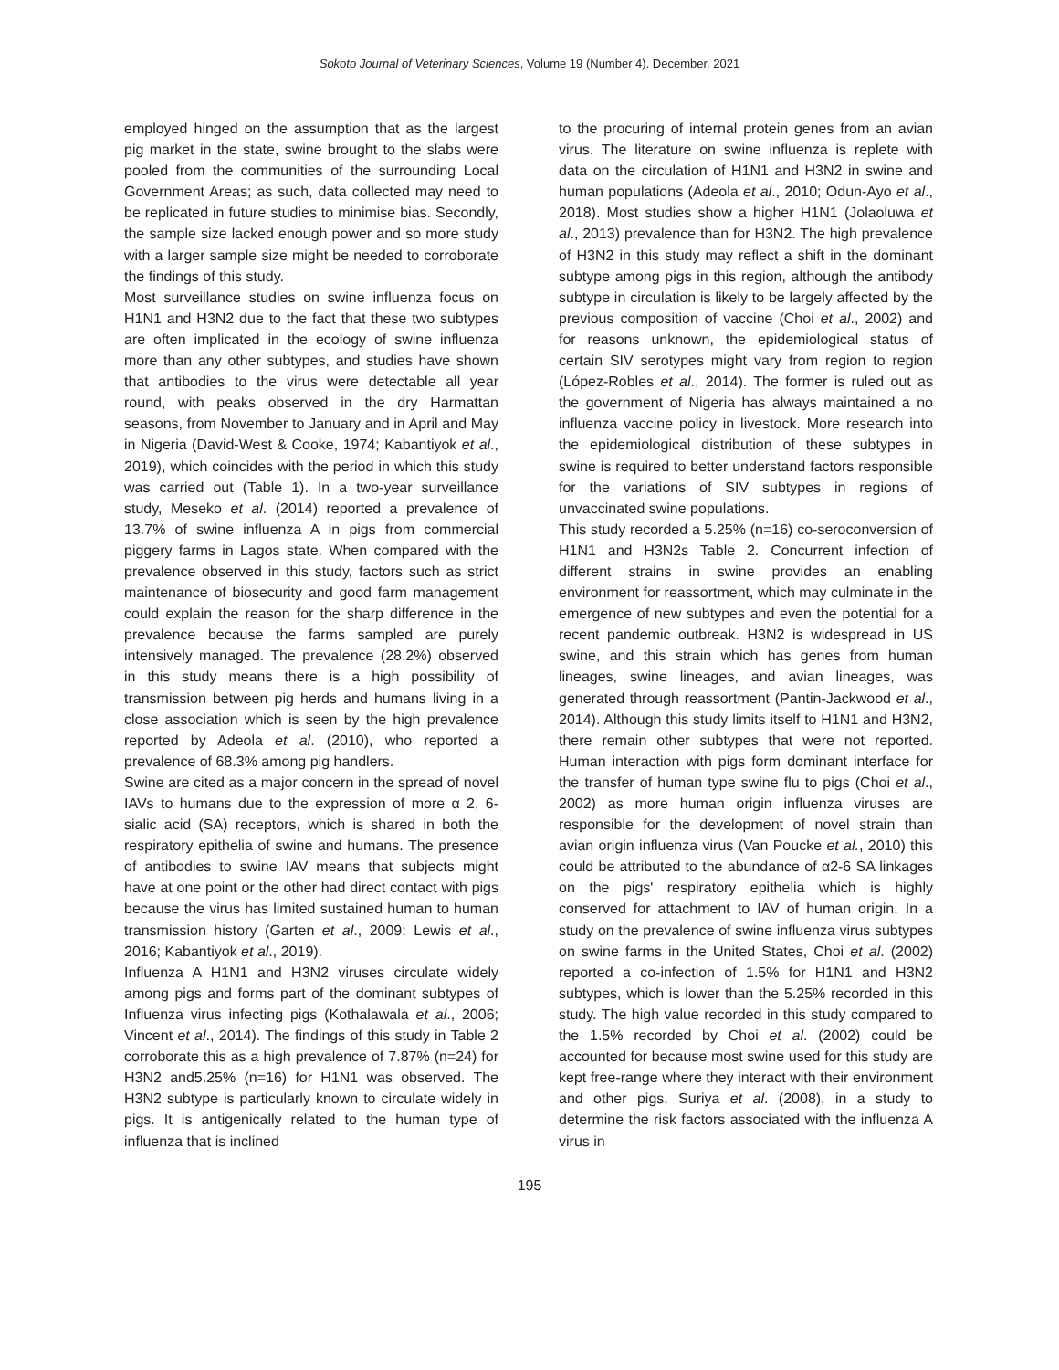Sokoto Journal of Veterinary Sciences, Volume 19 (Number 4). December, 2021
employed hinged on the assumption that as the largest pig market in the state, swine brought to the slabs were pooled from the communities of the surrounding Local Government Areas; as such, data collected may need to be replicated in future studies to minimise bias. Secondly, the sample size lacked enough power and so more study with a larger sample size might be needed to corroborate the findings of this study.
Most surveillance studies on swine influenza focus on H1N1 and H3N2 due to the fact that these two subtypes are often implicated in the ecology of swine influenza more than any other subtypes, and studies have shown that antibodies to the virus were detectable all year round, with peaks observed in the dry Harmattan seasons, from November to January and in April and May in Nigeria (David-West & Cooke, 1974; Kabantiyok et al., 2019), which coincides with the period in which this study was carried out (Table 1). In a two-year surveillance study, Meseko et al. (2014) reported a prevalence of 13.7% of swine influenza A in pigs from commercial piggery farms in Lagos state. When compared with the prevalence observed in this study, factors such as strict maintenance of biosecurity and good farm management could explain the reason for the sharp difference in the prevalence because the farms sampled are purely intensively managed. The prevalence (28.2%) observed in this study means there is a high possibility of transmission between pig herds and humans living in a close association which is seen by the high prevalence reported by Adeola et al. (2010), who reported a prevalence of 68.3% among pig handlers.
Swine are cited as a major concern in the spread of novel IAVs to humans due to the expression of more α 2, 6-sialic acid (SA) receptors, which is shared in both the respiratory epithelia of swine and humans. The presence of antibodies to swine IAV means that subjects might have at one point or the other had direct contact with pigs because the virus has limited sustained human to human transmission history (Garten et al., 2009; Lewis et al., 2016; Kabantiyok et al., 2019).
Influenza A H1N1 and H3N2 viruses circulate widely among pigs and forms part of the dominant subtypes of Influenza virus infecting pigs (Kothalawala et al., 2006; Vincent et al., 2014). The findings of this study in Table 2 corroborate this as a high prevalence of 7.87% (n=24) for H3N2 and5.25% (n=16) for H1N1 was observed. The H3N2 subtype is particularly known to circulate widely in pigs. It is antigenically related to the human type of influenza that is inclined
to the procuring of internal protein genes from an avian virus. The literature on swine influenza is replete with data on the circulation of H1N1 and H3N2 in swine and human populations (Adeola et al., 2010; Odun-Ayo et al., 2018). Most studies show a higher H1N1 (Jolaoluwa et al., 2013) prevalence than for H3N2. The high prevalence of H3N2 in this study may reflect a shift in the dominant subtype among pigs in this region, although the antibody subtype in circulation is likely to be largely affected by the previous composition of vaccine (Choi et al., 2002) and for reasons unknown, the epidemiological status of certain SIV serotypes might vary from region to region (López-Robles et al., 2014). The former is ruled out as the government of Nigeria has always maintained a no influenza vaccine policy in livestock. More research into the epidemiological distribution of these subtypes in swine is required to better understand factors responsible for the variations of SIV subtypes in regions of unvaccinated swine populations.
This study recorded a 5.25% (n=16) co-seroconversion of H1N1 and H3N2s Table 2. Concurrent infection of different strains in swine provides an enabling environment for reassortment, which may culminate in the emergence of new subtypes and even the potential for a recent pandemic outbreak. H3N2 is widespread in US swine, and this strain which has genes from human lineages, swine lineages, and avian lineages, was generated through reassortment (Pantin-Jackwood et al., 2014). Although this study limits itself to H1N1 and H3N2, there remain other subtypes that were not reported. Human interaction with pigs form dominant interface for the transfer of human type swine flu to pigs (Choi et al., 2002) as more human origin influenza viruses are responsible for the development of novel strain than avian origin influenza virus (Van Poucke et al., 2010) this could be attributed to the abundance of α2-6 SA linkages on the pigs' respiratory epithelia which is highly conserved for attachment to IAV of human origin. In a study on the prevalence of swine influenza virus subtypes on swine farms in the United States, Choi et al. (2002) reported a co-infection of 1.5% for H1N1 and H3N2 subtypes, which is lower than the 5.25% recorded in this study. The high value recorded in this study compared to the 1.5% recorded by Choi et al. (2002) could be accounted for because most swine used for this study are kept free-range where they interact with their environment and other pigs. Suriya et al. (2008), in a study to determine the risk factors associated with the influenza A virus in
195